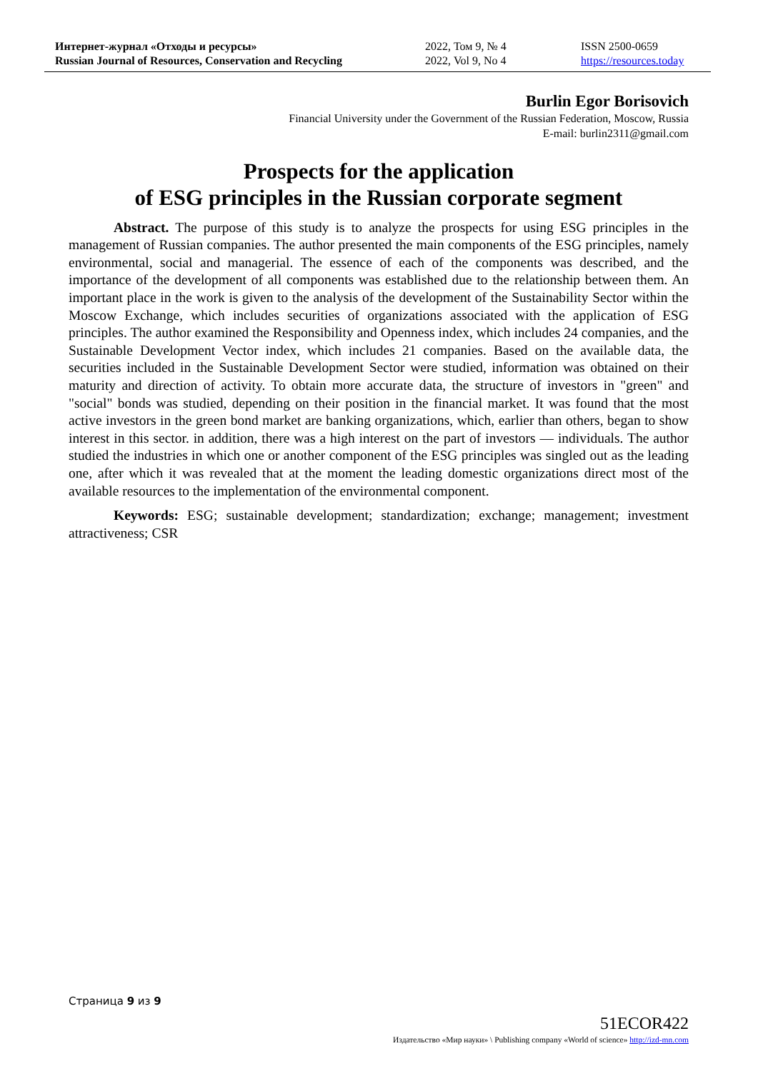Интернет-журнал «Отходы и ресурсы»
Russian Journal of Resources, Conservation and Recycling
2022, Том 9, № 4
2022, Vol 9, No 4
ISSN 2500-0659
https://resources.today
Burlin Egor Borisovich
Financial University under the Government of the Russian Federation, Moscow, Russia
E-mail: burlin2311@gmail.com
Prospects for the application
of ESG principles in the Russian corporate segment
Abstract. The purpose of this study is to analyze the prospects for using ESG principles in the management of Russian companies. The author presented the main components of the ESG principles, namely environmental, social and managerial. The essence of each of the components was described, and the importance of the development of all components was established due to the relationship between them. An important place in the work is given to the analysis of the development of the Sustainability Sector within the Moscow Exchange, which includes securities of organizations associated with the application of ESG principles. The author examined the Responsibility and Openness index, which includes 24 companies, and the Sustainable Development Vector index, which includes 21 companies. Based on the available data, the securities included in the Sustainable Development Sector were studied, information was obtained on their maturity and direction of activity. To obtain more accurate data, the structure of investors in "green" and "social" bonds was studied, depending on their position in the financial market. It was found that the most active investors in the green bond market are banking organizations, which, earlier than others, began to show interest in this sector. in addition, there was a high interest on the part of investors — individuals. The author studied the industries in which one or another component of the ESG principles was singled out as the leading one, after which it was revealed that at the moment the leading domestic organizations direct most of the available resources to the implementation of the environmental component.
Keywords: ESG; sustainable development; standardization; exchange; management; investment attractiveness; CSR
Страница 9 из 9
51ECOR422
Издательство «Мир науки» \ Publishing company «World of science» http://izd-mn.com